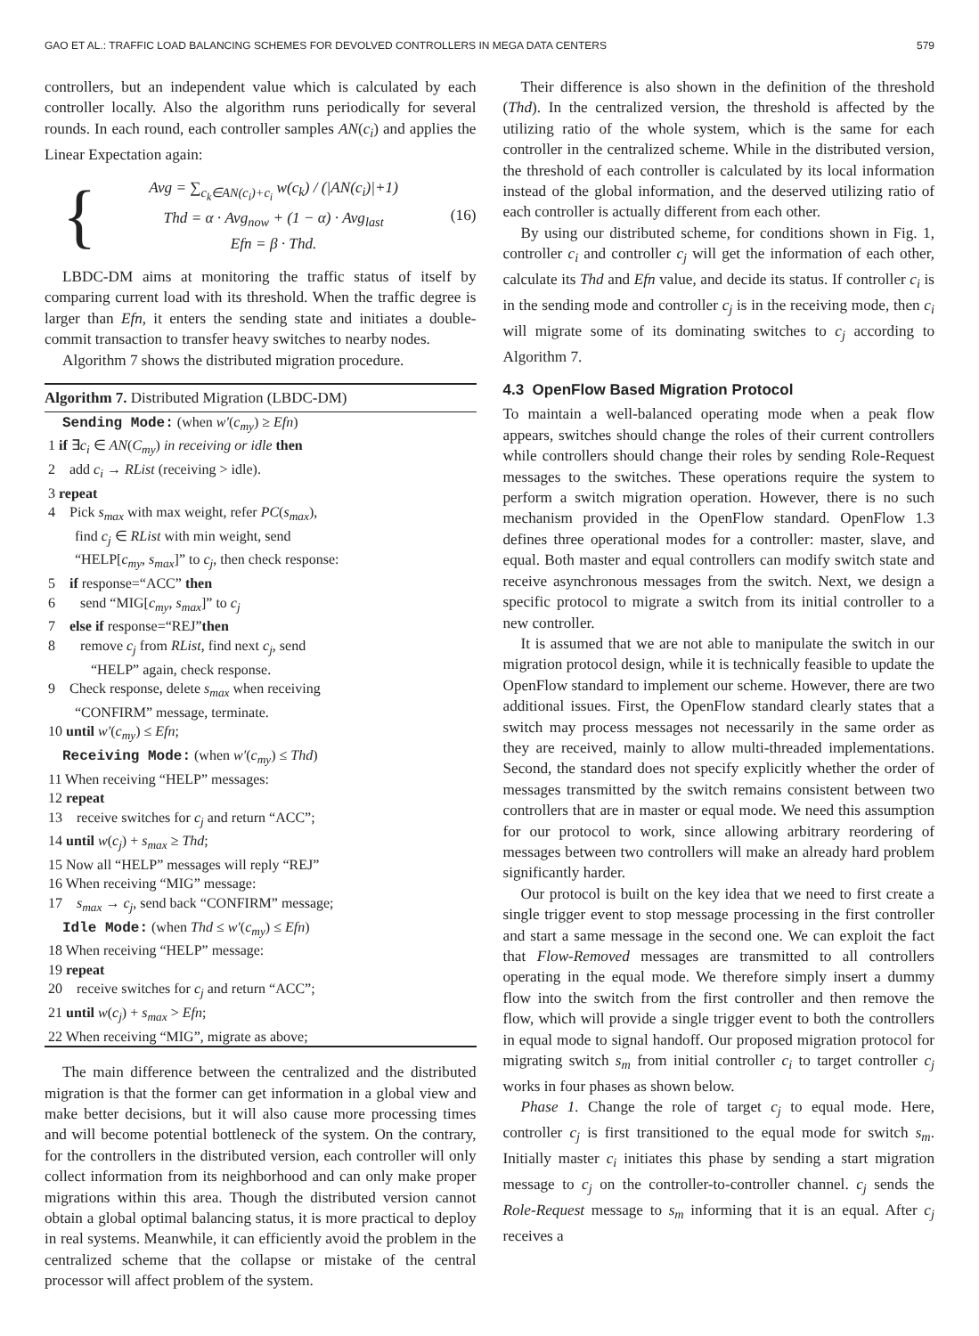GAO ET AL.: TRAFFIC LOAD BALANCING SCHEMES FOR DEVOLVED CONTROLLERS IN MEGA DATA CENTERS 579
controllers, but an independent value which is calculated by each controller locally. Also the algorithm runs periodically for several rounds. In each round, each controller samples AN(c<sub>i</sub>) and applies the Linear Expectation again:
{
Avg = ∑<sub>c<sub>k</sub>∈AN(c<sub>i</sub>)+c<sub>i</sub></sub> w(c<sub>k</sub>) / (|AN(c<sub>i</sub>)|+1)
Thd = α · Avg<sub>now</sub> + (1 − α) · Avg<sub>last</sub>
Efn = β · Thd.
(16)
LBDC-DM aims at monitoring the traffic status of itself by comparing current load with its threshold. When the traffic degree is larger than Efn, it enters the sending state and initiates a double-commit transaction to transfer heavy switches to nearby nodes.
Algorithm 7 shows the distributed migration procedure.
Algorithm 7. Distributed Migration (LBDC-DM)
Sending Mode: (when w′(c<sub>my</sub>) ≥ Efn)
1 if ∃c<sub>i</sub> ∈ AN(C<sub>my</sub>) in receiving or idle then
2 add c<sub>i</sub> → RList (receiving > idle).
3 repeat
4 Pick s<sub>max</sub> with max weight, refer PC(s<sub>max</sub>),
find c<sub>j</sub> ∈ RList with min weight, send
“HELP[c<sub>my</sub>, s<sub>max</sub>]” to c<sub>j</sub>, then check response:
5 if response=“ACC” then
6 send “MIG[c<sub>my</sub>, s<sub>max</sub>]” to c<sub>j</sub>
7 else if response=“REJ”then
8 remove c<sub>j</sub> from RList, find next c<sub>j</sub>, send
“HELP” again, check response.
9 Check response, delete s<sub>max</sub> when receiving
“CONFIRM” message, terminate.
10 until w′(c<sub>my</sub>) ≤ Efn;
Receiving Mode: (when w′(c<sub>my</sub>) ≤ Thd)
11 When receiving “HELP” messages:
12 repeat
13 receive switches for c<sub>j</sub> and return “ACC”;
14 until w(c<sub>j</sub>) + s<sub>max</sub> ≥ Thd;
15 Now all “HELP” messages will reply “REJ”
16 When receiving “MIG” message:
17 s<sub>max</sub> → c<sub>j</sub>, send back “CONFIRM” message;
Idle Mode: (when Thd ≤ w′(c<sub>my</sub>) ≤ Efn)
18 When receiving “HELP” message:
19 repeat
20 receive switches for c<sub>j</sub> and return “ACC”;
21 until w(c<sub>j</sub>) + s<sub>max</sub> > Efn;
22 When receiving “MIG”, migrate as above;
The main difference between the centralized and the distributed migration is that the former can get information in a global view and make better decisions, but it will also cause more processing times and will become potential bottleneck of the system. On the contrary, for the controllers in the distributed version, each controller will only collect information from its neighborhood and can only make proper migrations within this area. Though the distributed version cannot obtain a global optimal balancing status, it is more practical to deploy in real systems. Meanwhile, it can efficiently avoid the problem in the centralized scheme that the collapse or mistake of the central processor will affect problem of the system.
Their difference is also shown in the definition of the threshold (Thd). In the centralized version, the threshold is affected by the utilizing ratio of the whole system, which is the same for each controller in the centralized scheme. While in the distributed version, the threshold of each controller is calculated by its local information instead of the global information, and the deserved utilizing ratio of each controller is actually different from each other.
By using our distributed scheme, for conditions shown in Fig. 1, controller c<sub>i</sub> and controller c<sub>j</sub> will get the information of each other, calculate its Thd and Efn value, and decide its status. If controller c<sub>i</sub> is in the sending mode and controller c<sub>j</sub> is in the receiving mode, then c<sub>i</sub> will migrate some of its dominating switches to c<sub>j</sub> according to Algorithm 7.
4.3 OpenFlow Based Migration Protocol
To maintain a well-balanced operating mode when a peak flow appears, switches should change the roles of their current controllers while controllers should change their roles by sending Role-Request messages to the switches. These operations require the system to perform a switch migration operation. However, there is no such mechanism provided in the OpenFlow standard. OpenFlow 1.3 defines three operational modes for a controller: master, slave, and equal. Both master and equal controllers can modify switch state and receive asynchronous messages from the switch. Next, we design a specific protocol to migrate a switch from its initial controller to a new controller.
It is assumed that we are not able to manipulate the switch in our migration protocol design, while it is technically feasible to update the OpenFlow standard to implement our scheme. However, there are two additional issues. First, the OpenFlow standard clearly states that a switch may process messages not necessarily in the same order as they are received, mainly to allow multi-threaded implementations. Second, the standard does not specify explicitly whether the order of messages transmitted by the switch remains consistent between two controllers that are in master or equal mode. We need this assumption for our protocol to work, since allowing arbitrary reordering of messages between two controllers will make an already hard problem significantly harder.
Our protocol is built on the key idea that we need to first create a single trigger event to stop message processing in the first controller and start a same message in the second one. We can exploit the fact that Flow-Removed messages are transmitted to all controllers operating in the equal mode. We therefore simply insert a dummy flow into the switch from the first controller and then remove the flow, which will provide a single trigger event to both the controllers in equal mode to signal handoff. Our proposed migration protocol for migrating switch s<sub>m</sub> from initial controller c<sub>i</sub> to target controller c<sub>j</sub> works in four phases as shown below.
Phase 1. Change the role of target c<sub>j</sub> to equal mode. Here, controller c<sub>j</sub> is first transitioned to the equal mode for switch s<sub>m</sub>. Initially master c<sub>i</sub> initiates this phase by sending a start migration message to c<sub>j</sub> on the controller-to-controller channel. c<sub>j</sub> sends the Role-Request message to s<sub>m</sub> informing that it is an equal. After c<sub>j</sub> receives a